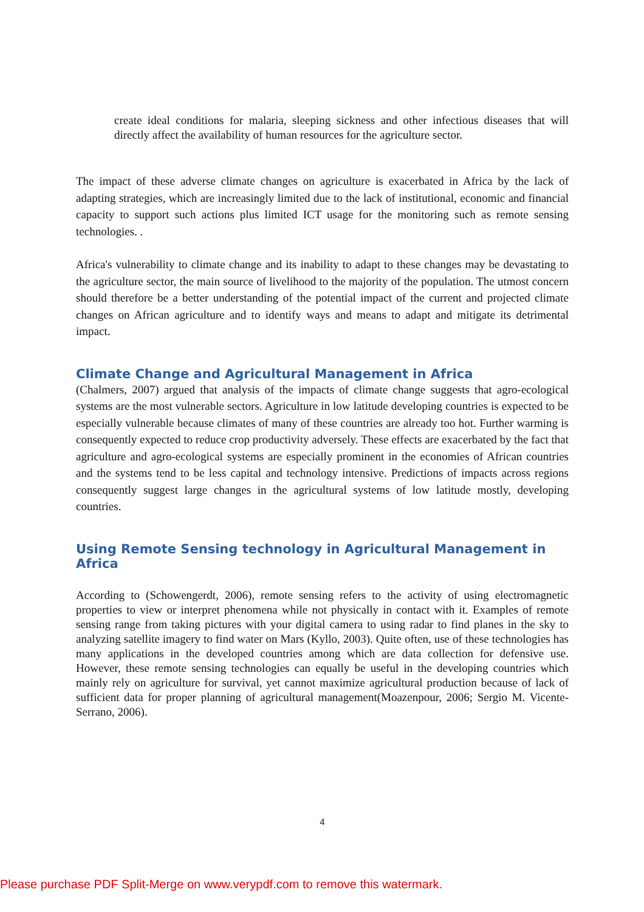create ideal conditions for malaria, sleeping sickness and other infectious diseases that will directly affect the availability of human resources for the agriculture sector.
The impact of these adverse climate changes on agriculture is exacerbated in Africa by the lack of adapting strategies, which are increasingly limited due to the lack of institutional, economic and financial capacity to support such actions plus limited ICT usage for the monitoring such as remote sensing technologies. .
Africa's vulnerability to climate change and its inability to adapt to these changes may be devastating to the agriculture sector, the main source of livelihood to the majority of the population. The utmost concern should therefore be a better understanding of the potential impact of the current and projected climate changes on African agriculture and to identify ways and means to adapt and mitigate its detrimental impact.
Climate Change and Agricultural Management in Africa
(Chalmers, 2007) argued that analysis of the impacts of climate change suggests that agro-ecological systems are the most vulnerable sectors. Agriculture in low latitude developing countries is expected to be especially vulnerable because climates of many of these countries are already too hot. Further warming is consequently expected to reduce crop productivity adversely. These effects are exacerbated by the fact that agriculture and agro-ecological systems are especially prominent in the economies of African countries and the systems tend to be less capital and technology intensive. Predictions of impacts across regions consequently suggest large changes in the agricultural systems of low latitude mostly, developing countries.
Using Remote Sensing technology in Agricultural Management in Africa
According to (Schowengerdt, 2006), remote sensing refers to the activity of using electromagnetic properties to view or interpret phenomena while not physically in contact with it. Examples of remote sensing range from taking pictures with your digital camera to using radar to find planes in the sky to analyzing satellite imagery to find water on Mars (Kyllo, 2003). Quite often, use of these technologies has many applications in the developed countries among which are data collection for defensive use. However, these remote sensing technologies can equally be useful in the developing countries which mainly rely on agriculture for survival, yet cannot maximize agricultural production because of lack of sufficient data for proper planning of agricultural management(Moazenpour, 2006; Sergio M. Vicente-Serrano, 2006).
4
Please purchase PDF Split-Merge on www.verypdf.com to remove this watermark.